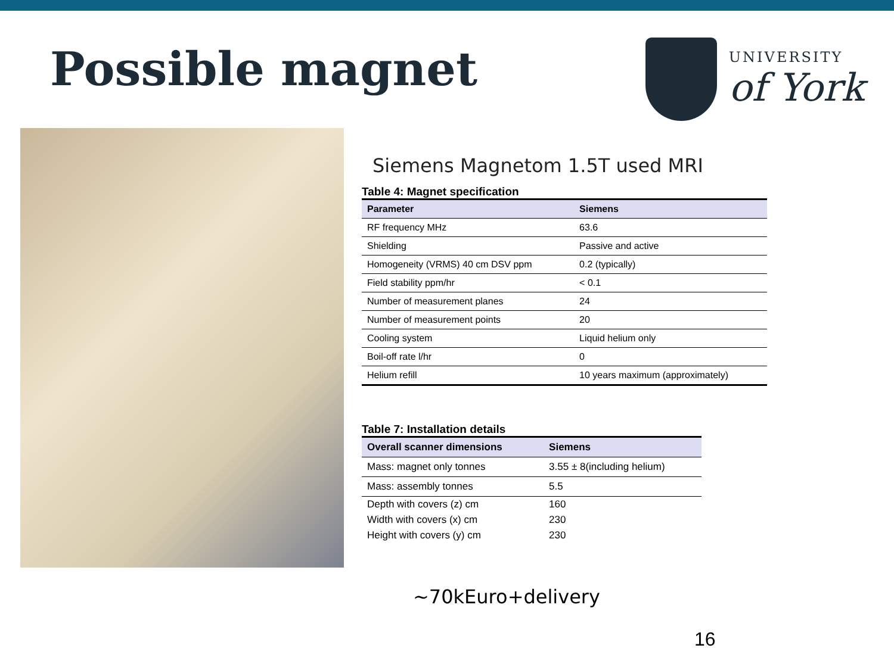Possible magnet
UNIVERSITY
of York
Siemens Magnetom 1.5T used MRI
Table 4: Magnet specification
| Parameter | Siemens |
| --- | --- |
| RF frequency MHz | 63.6 |
| Shielding | Passive and active |
| Homogeneity (VRMS) 40 cm DSV ppm | 0.2 (typically) |
| Field stability ppm/hr | < 0.1 |
| Number of measurement planes | 24 |
| Number of measurement points | 20 |
| Cooling system | Liquid helium only |
| Boil-off rate l/hr | 0 |
| Helium refill | 10 years maximum (approximately) |
Table 7: Installation details
| Overall scanner dimensions | Siemens |
| --- | --- |
| Mass: magnet only tonnes | 3.55 ± 8(including helium) |
| Mass: assembly tonnes | 5.5 |
| Depth with covers (z) cm | 160 |
| Width with covers (x) cm | 230 |
| Height with covers (y) cm | 230 |
~70kEuro+delivery
16